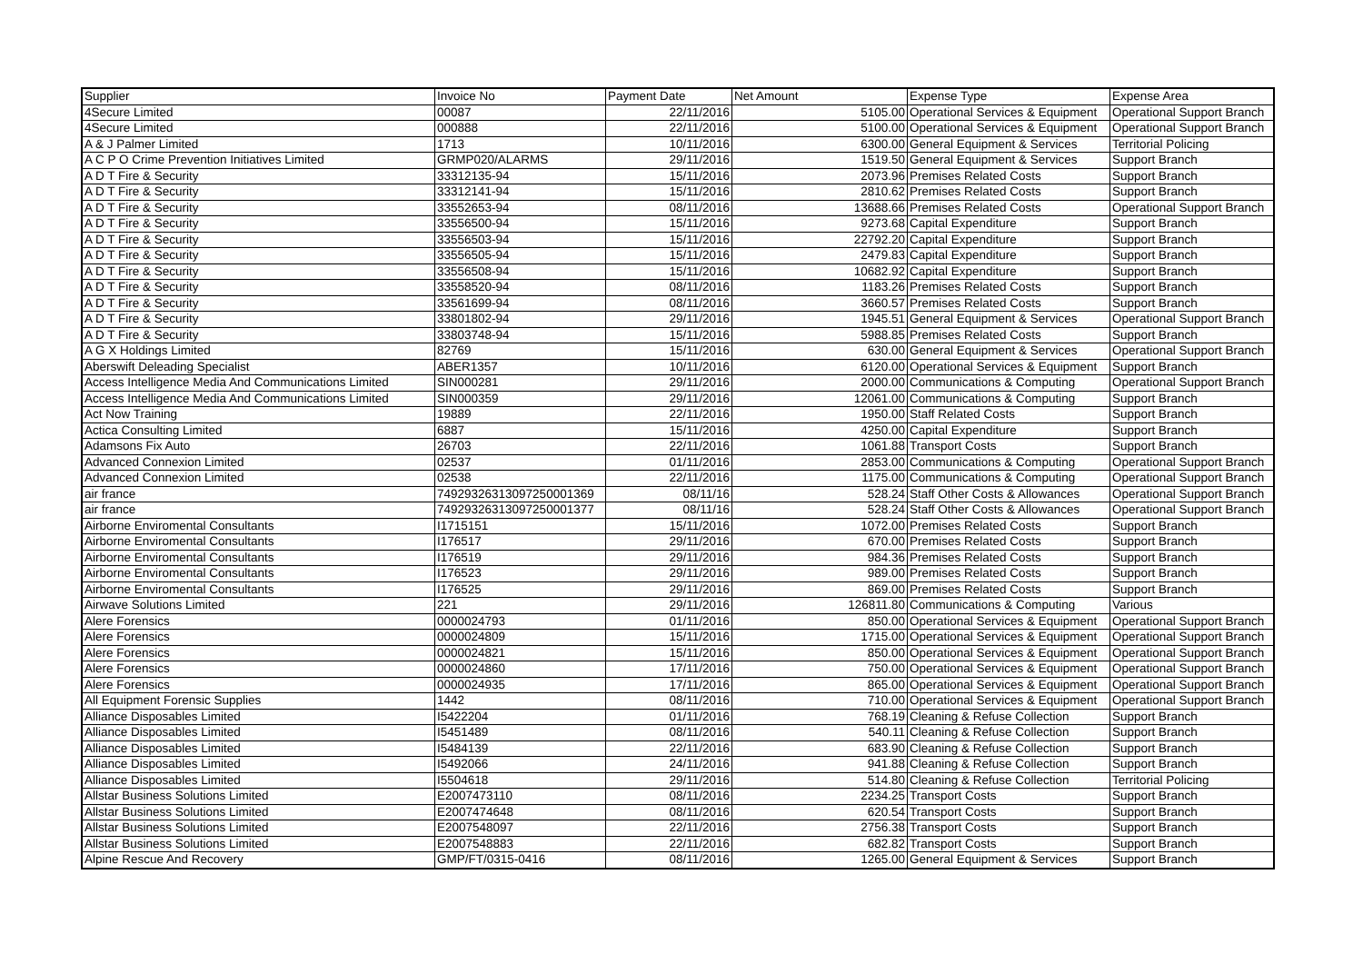| Supplier | Invoice No | Payment Date | Net Amount | Expense Type | Expense Area |
| --- | --- | --- | --- | --- | --- |
| 4Secure Limited | 00087 | 22/11/2016 | 5105.00 | Operational Services & Equipment | Operational Support Branch |
| 4Secure Limited | 000888 | 22/11/2016 | 5100.00 | Operational Services & Equipment | Operational Support Branch |
| A & J Palmer Limited | 1713 | 10/11/2016 | 6300.00 | General Equipment & Services | Territorial Policing |
| A C P O Crime Prevention Initiatives Limited | GRMP020/ALARMS | 29/11/2016 | 1519.50 | General Equipment & Services | Support Branch |
| A D T Fire & Security | 33312135-94 | 15/11/2016 | 2073.96 | Premises Related Costs | Support Branch |
| A D T Fire & Security | 33312141-94 | 15/11/2016 | 2810.62 | Premises Related Costs | Support Branch |
| A D T Fire & Security | 33552653-94 | 08/11/2016 | 13688.66 | Premises Related Costs | Operational Support Branch |
| A D T Fire & Security | 33556500-94 | 15/11/2016 | 9273.68 | Capital Expenditure | Support Branch |
| A D T Fire & Security | 33556503-94 | 15/11/2016 | 22792.20 | Capital Expenditure | Support Branch |
| A D T Fire & Security | 33556505-94 | 15/11/2016 | 2479.83 | Capital Expenditure | Support Branch |
| A D T Fire & Security | 33556508-94 | 15/11/2016 | 10682.92 | Capital Expenditure | Support Branch |
| A D T Fire & Security | 33558520-94 | 08/11/2016 | 1183.26 | Premises Related Costs | Support Branch |
| A D T Fire & Security | 33561699-94 | 08/11/2016 | 3660.57 | Premises Related Costs | Support Branch |
| A D T Fire & Security | 33801802-94 | 29/11/2016 | 1945.51 | General Equipment & Services | Operational Support Branch |
| A D T Fire & Security | 33803748-94 | 15/11/2016 | 5988.85 | Premises Related Costs | Support Branch |
| A G X Holdings Limited | 82769 | 15/11/2016 | 630.00 | General Equipment & Services | Operational Support Branch |
| Aberswift Deleading Specialist | ABER1357 | 10/11/2016 | 6120.00 | Operational Services & Equipment | Support Branch |
| Access Intelligence Media And Communications Limited | SIN000281 | 29/11/2016 | 2000.00 | Communications & Computing | Operational Support Branch |
| Access Intelligence Media And Communications Limited | SIN000359 | 29/11/2016 | 12061.00 | Communications & Computing | Support Branch |
| Act Now Training | 19889 | 22/11/2016 | 1950.00 | Staff Related Costs | Support Branch |
| Actica Consulting Limited | 6887 | 15/11/2016 | 4250.00 | Capital Expenditure | Support Branch |
| Adamsons Fix Auto | 26703 | 22/11/2016 | 1061.88 | Transport Costs | Support Branch |
| Advanced Connexion Limited | 02537 | 01/11/2016 | 2853.00 | Communications & Computing | Operational Support Branch |
| Advanced Connexion Limited | 02538 | 22/11/2016 | 1175.00 | Communications & Computing | Operational Support Branch |
| air france | 7492932631309725000​1369 | 08/11/16 | 528.24 | Staff Other Costs & Allowances | Operational Support Branch |
| air france | 74929326313097250001377 | 08/11/16 | 528.24 | Staff Other Costs & Allowances | Operational Support Branch |
| Airborne Enviromental Consultants | I1715151 | 15/11/2016 | 1072.00 | Premises Related Costs | Support Branch |
| Airborne Enviromental Consultants | I176517 | 29/11/2016 | 670.00 | Premises Related Costs | Support Branch |
| Airborne Enviromental Consultants | I176519 | 29/11/2016 | 984.36 | Premises Related Costs | Support Branch |
| Airborne Enviromental Consultants | I176523 | 29/11/2016 | 989.00 | Premises Related Costs | Support Branch |
| Airborne Enviromental Consultants | I176525 | 29/11/2016 | 869.00 | Premises Related Costs | Support Branch |
| Airwave Solutions Limited | 221 | 29/11/2016 | 126811.80 | Communications & Computing | Various |
| Alere Forensics | 0000024793 | 01/11/2016 | 850.00 | Operational Services & Equipment | Operational Support Branch |
| Alere Forensics | 0000024809 | 15/11/2016 | 1715.00 | Operational Services & Equipment | Operational Support Branch |
| Alere Forensics | 0000024821 | 15/11/2016 | 850.00 | Operational Services & Equipment | Operational Support Branch |
| Alere Forensics | 0000024860 | 17/11/2016 | 750.00 | Operational Services & Equipment | Operational Support Branch |
| Alere Forensics | 0000024935 | 17/11/2016 | 865.00 | Operational Services & Equipment | Operational Support Branch |
| All Equipment Forensic Supplies | 1442 | 08/11/2016 | 710.00 | Operational Services & Equipment | Operational Support Branch |
| Alliance Disposables Limited | I5422204 | 01/11/2016 | 768.19 | Cleaning & Refuse Collection | Support Branch |
| Alliance Disposables Limited | I5451489 | 08/11/2016 | 540.11 | Cleaning & Refuse Collection | Support Branch |
| Alliance Disposables Limited | I5484139 | 22/11/2016 | 683.90 | Cleaning & Refuse Collection | Support Branch |
| Alliance Disposables Limited | I5492066 | 24/11/2016 | 941.88 | Cleaning & Refuse Collection | Support Branch |
| Alliance Disposables Limited | I5504618 | 29/11/2016 | 514.80 | Cleaning & Refuse Collection | Territorial Policing |
| Allstar Business Solutions Limited | E2007473110 | 08/11/2016 | 2234.25 | Transport Costs | Support Branch |
| Allstar Business Solutions Limited | E2007474648 | 08/11/2016 | 620.54 | Transport Costs | Support Branch |
| Allstar Business Solutions Limited | E2007548097 | 22/11/2016 | 2756.38 | Transport Costs | Support Branch |
| Allstar Business Solutions Limited | E2007548883 | 22/11/2016 | 682.82 | Transport Costs | Support Branch |
| Alpine Rescue And Recovery | GMP/FT/0315-0416 | 08/11/2016 | 1265.00 | General Equipment & Services | Support Branch |